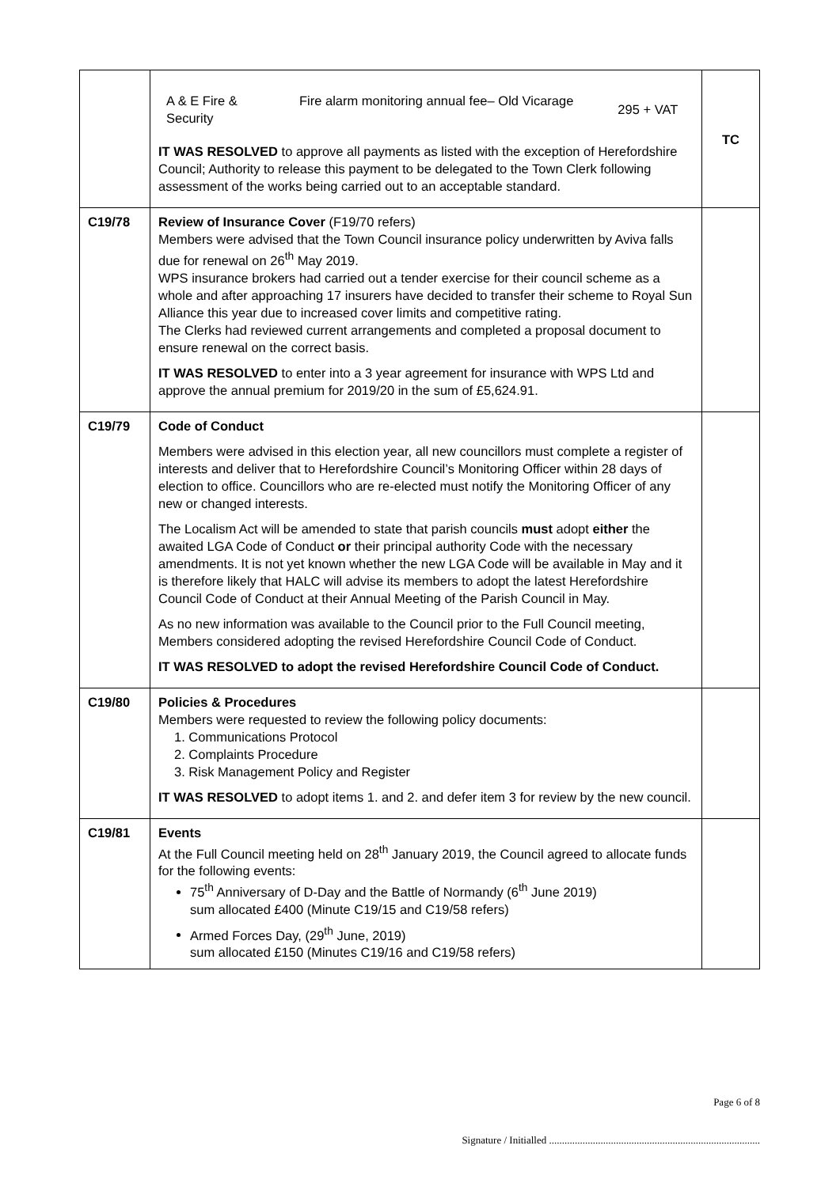| | / A & E Fire & Security / Fire alarm monitoring annual fee– Old Vicarage / 295 + VAT / IT WAS RESOLVED to approve all payments as listed with the exception of Herefordshire Council; Authority to release this payment to be delegated to the Town Clerk following assessment of the works being carried out to an acceptable standard. | TC |
| C19/78 | Review of Insurance Cover (F19/70 refers) Members were advised that the Town Council insurance policy underwritten by Aviva falls due for renewal on 26<sup>th</sup> May 2019. WPS insurance brokers had carried out a tender exercise for their council scheme as a whole and after approaching 17 insurers have decided to transfer their scheme to Royal Sun Alliance this year due to increased cover limits and competitive rating. The Clerks had reviewed current arrangements and completed a proposal document to ensure renewal on the correct basis. IT WAS RESOLVED to enter into a 3 year agreement for insurance with WPS Ltd and approve the annual premium for 2019/20 in the sum of £5,624.91. | |
| C19/79 | Code of Conduct Members were advised in this election year, all new councillors must complete a register of interests and deliver that to Herefordshire Council’s Monitoring Officer within 28 days of election to office. Councillors who are re-elected must notify the Monitoring Officer of any new or changed interests. The Localism Act will be amended to state that parish councils must adopt either the awaited LGA Code of Conduct or their principal authority Code with the necessary amendments. It is not yet known whether the new LGA Code will be available in May and it is therefore likely that HALC will advise its members to adopt the latest Herefordshire Council Code of Conduct at their Annual Meeting of the Parish Council in May. As no new information was available to the Council prior to the Full Council meeting, Members considered adopting the revised Herefordshire Council Code of Conduct. IT WAS RESOLVED to adopt the revised Herefordshire Council Code of Conduct. | |
| C19/80 | Policies & Procedures Members were requested to review the following policy documents: 1. Communications Protocol 2. Complaints Procedure 3. Risk Management Policy and Register IT WAS RESOLVED to adopt items 1. and 2. and defer item 3 for review by the new council. | |
| C19/81 | Events At the Full Council meeting held on 28<sup>th</sup> January 2019, the Council agreed to allocate funds for the following events: 75<sup>th</sup> Anniversary of D-Day and the Battle of Normandy (6<sup>th</sup> June 2019) sum allocated £400 (Minute C19/15 and C19/58 refers) Armed Forces Day, (29<sup>th</sup> June, 2019) sum allocated £150 (Minutes C19/16 and C19/58 refers) | |
Page 6 of 8
Signature / Initialled ..................................................................................